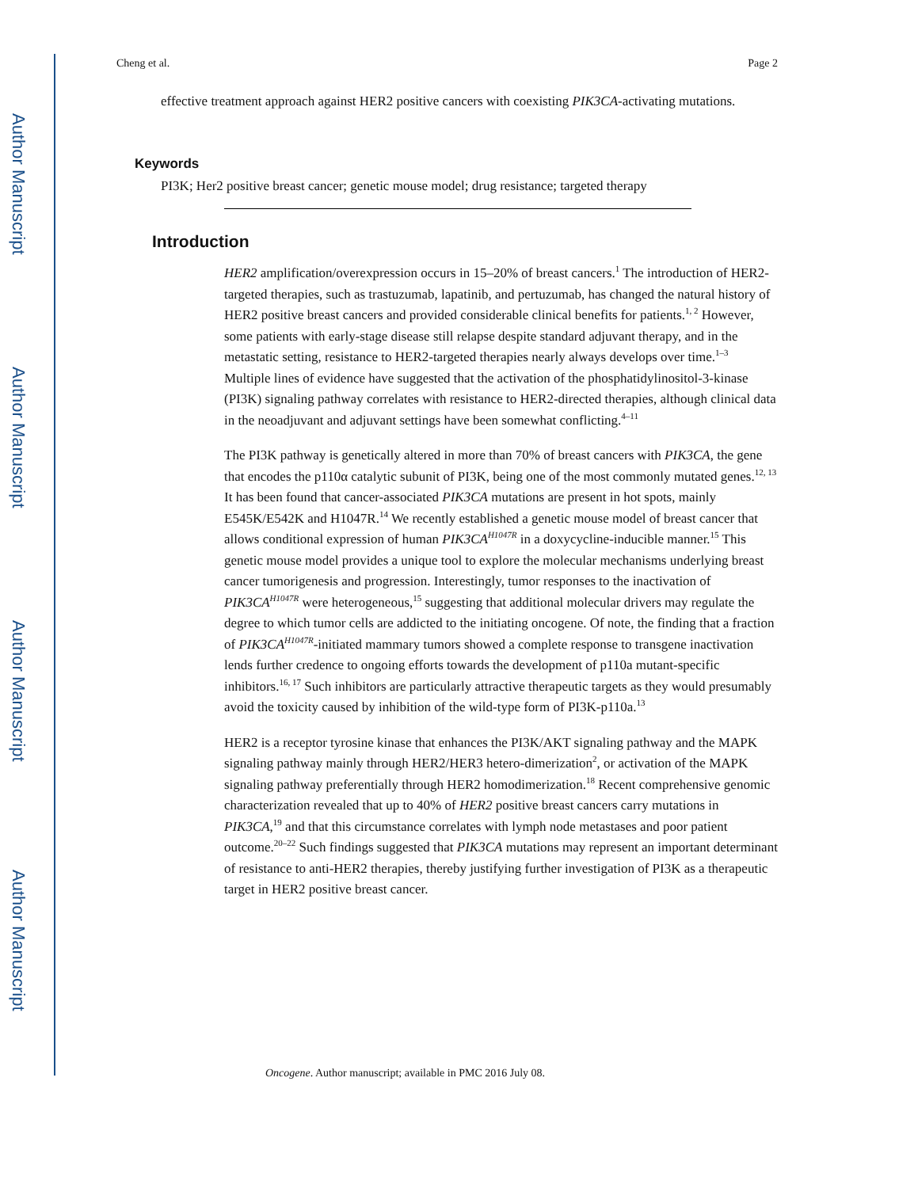Author Manuscript
Author Manuscript
Author Manuscript
Author Manuscript
Cheng et al. Page 2
effective treatment approach against HER2 positive cancers with coexisting PIK3CA-activating mutations.
Keywords
PI3K; Her2 positive breast cancer; genetic mouse model; drug resistance; targeted therapy
Introduction
HER2 amplification/overexpression occurs in 15–20% of breast cancers.<sup>1</sup> The introduction of HER2-targeted therapies, such as trastuzumab, lapatinib, and pertuzumab, has changed the natural history of HER2 positive breast cancers and provided considerable clinical benefits for patients.<sup>1, 2</sup> However, some patients with early-stage disease still relapse despite standard adjuvant therapy, and in the metastatic setting, resistance to HER2-targeted therapies nearly always develops over time.<sup>1–3</sup> Multiple lines of evidence have suggested that the activation of the phosphatidylinositol-3-kinase (PI3K) signaling pathway correlates with resistance to HER2-directed therapies, although clinical data in the neoadjuvant and adjuvant settings have been somewhat conflicting.<sup>4–11</sup>
The PI3K pathway is genetically altered in more than 70% of breast cancers with PIK3CA, the gene that encodes the p110α catalytic subunit of PI3K, being one of the most commonly mutated genes.<sup>12, 13</sup> It has been found that cancer-associated PIK3CA mutations are present in hot spots, mainly E545K/E542K and H1047R.<sup>14</sup> We recently established a genetic mouse model of breast cancer that allows conditional expression of human PIK3CA<sup>H1047R</sup> in a doxycycline-inducible manner.<sup>15</sup> This genetic mouse model provides a unique tool to explore the molecular mechanisms underlying breast cancer tumorigenesis and progression. Interestingly, tumor responses to the inactivation of PIK3CA<sup>H1047R</sup> were heterogeneous,<sup>15</sup> suggesting that additional molecular drivers may regulate the degree to which tumor cells are addicted to the initiating oncogene. Of note, the finding that a fraction of PIK3CA<sup>H1047R</sup>-initiated mammary tumors showed a complete response to transgene inactivation lends further credence to ongoing efforts towards the development of p110a mutant-specific inhibitors.<sup>16, 17</sup> Such inhibitors are particularly attractive therapeutic targets as they would presumably avoid the toxicity caused by inhibition of the wild-type form of PI3K-p110a.<sup>13</sup>
HER2 is a receptor tyrosine kinase that enhances the PI3K/AKT signaling pathway and the MAPK signaling pathway mainly through HER2/HER3 hetero-dimerization<sup>2</sup>, or activation of the MAPK signaling pathway preferentially through HER2 homodimerization.<sup>18</sup> Recent comprehensive genomic characterization revealed that up to 40% of HER2 positive breast cancers carry mutations in PIK3CA,<sup>19</sup> and that this circumstance correlates with lymph node metastases and poor patient outcome.<sup>20–22</sup> Such findings suggested that PIK3CA mutations may represent an important determinant of resistance to anti-HER2 therapies, thereby justifying further investigation of PI3K as a therapeutic target in HER2 positive breast cancer.
Oncogene. Author manuscript; available in PMC 2016 July 08.